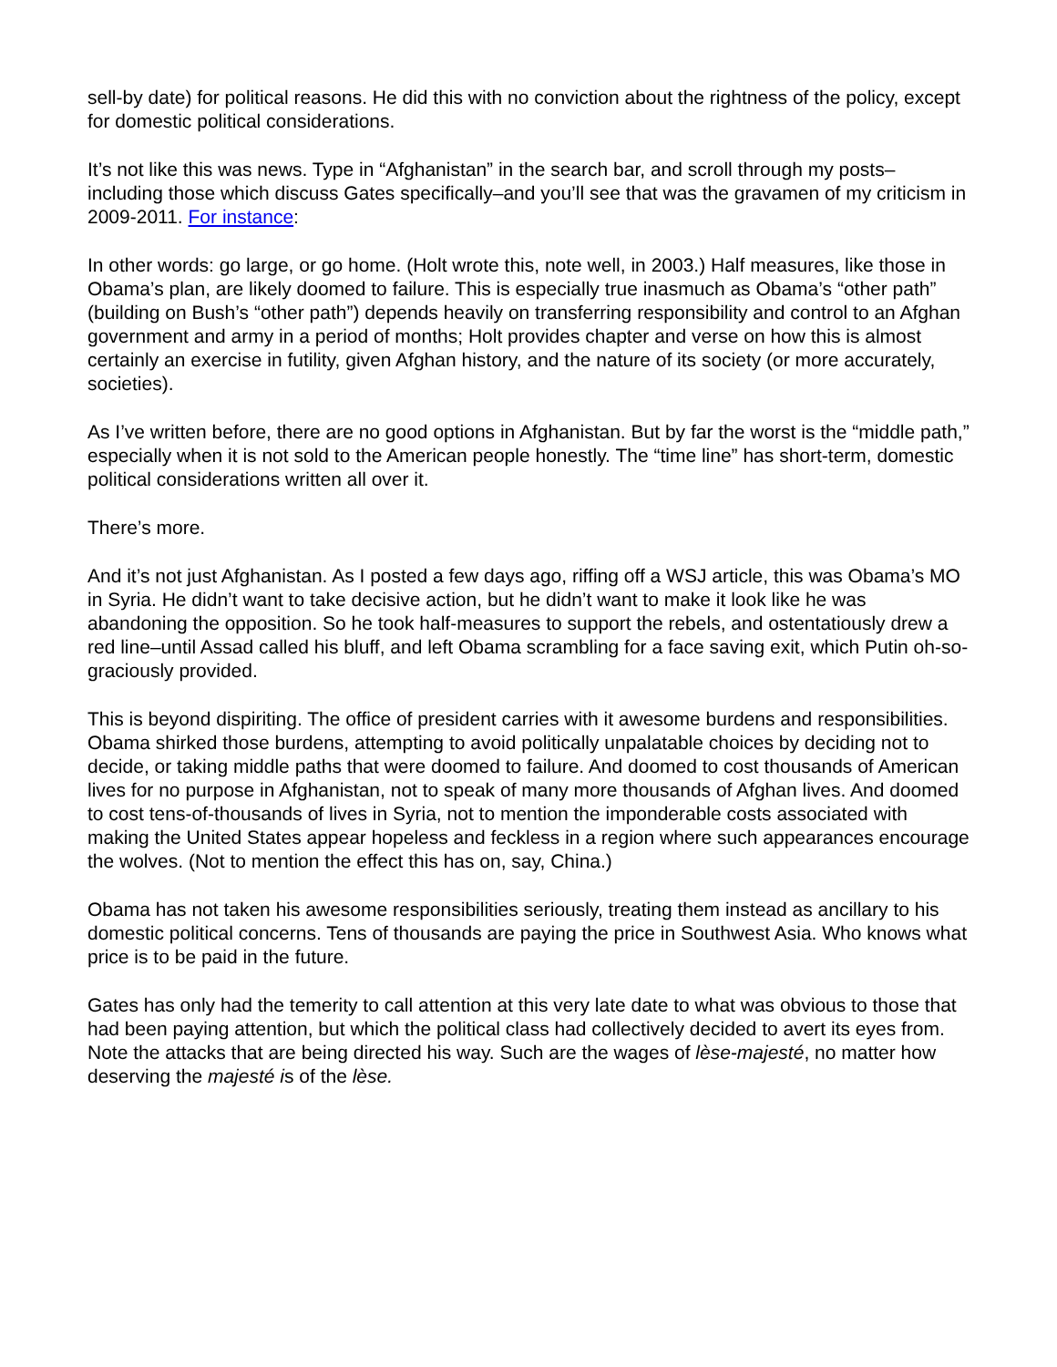sell-by date) for political reasons. He did this with no conviction about the rightness of the policy, except for domestic political considerations.
It’s not like this was news. Type in “Afghanistan” in the search bar, and scroll through my posts–including those which discuss Gates specifically–and you’ll see that was the gravamen of my criticism in 2009-2011. For instance:
In other words: go large, or go home. (Holt wrote this, note well, in 2003.) Half measures, like those in Obama’s plan, are likely doomed to failure. This is especially true inasmuch as Obama’s “other path” (building on Bush’s “other path”) depends heavily on transferring responsibility and control to an Afghan government and army in a period of months; Holt provides chapter and verse on how this is almost certainly an exercise in futility, given Afghan history, and the nature of its society (or more accurately, societies).
As I’ve written before, there are no good options in Afghanistan. But by far the worst is the “middle path,” especially when it is not sold to the American people honestly. The “time line” has short-term, domestic political considerations written all over it.
There’s more.
And it’s not just Afghanistan. As I posted a few days ago, riffing off a WSJ article, this was Obama’s MO in Syria. He didn’t want to take decisive action, but he didn’t want to make it look like he was abandoning the opposition. So he took half-measures to support the rebels, and ostentatiously drew a red line–until Assad called his bluff, and left Obama scrambling for a face saving exit, which Putin oh-so-graciously provided.
This is beyond dispiriting. The office of president carries with it awesome burdens and responsibilities. Obama shirked those burdens, attempting to avoid politically unpalatable choices by deciding not to decide, or taking middle paths that were doomed to failure. And doomed to cost thousands of American lives for no purpose in Afghanistan, not to speak of many more thousands of Afghan lives. And doomed to cost tens-of-thousands of lives in Syria, not to mention the imponderable costs associated with making the United States appear hopeless and feckless in a region where such appearances encourage the wolves. (Not to mention the effect this has on, say, China.)
Obama has not taken his awesome responsibilities seriously, treating them instead as ancillary to his domestic political concerns. Tens of thousands are paying the price in Southwest Asia. Who knows what price is to be paid in the future.
Gates has only had the temerity to call attention at this very late date to what was obvious to those that had been paying attention, but which the political class had collectively decided to avert its eyes from. Note the attacks that are being directed his way. Such are the wages of lèse-majesté, no matter how deserving the majesté is of the lèse.